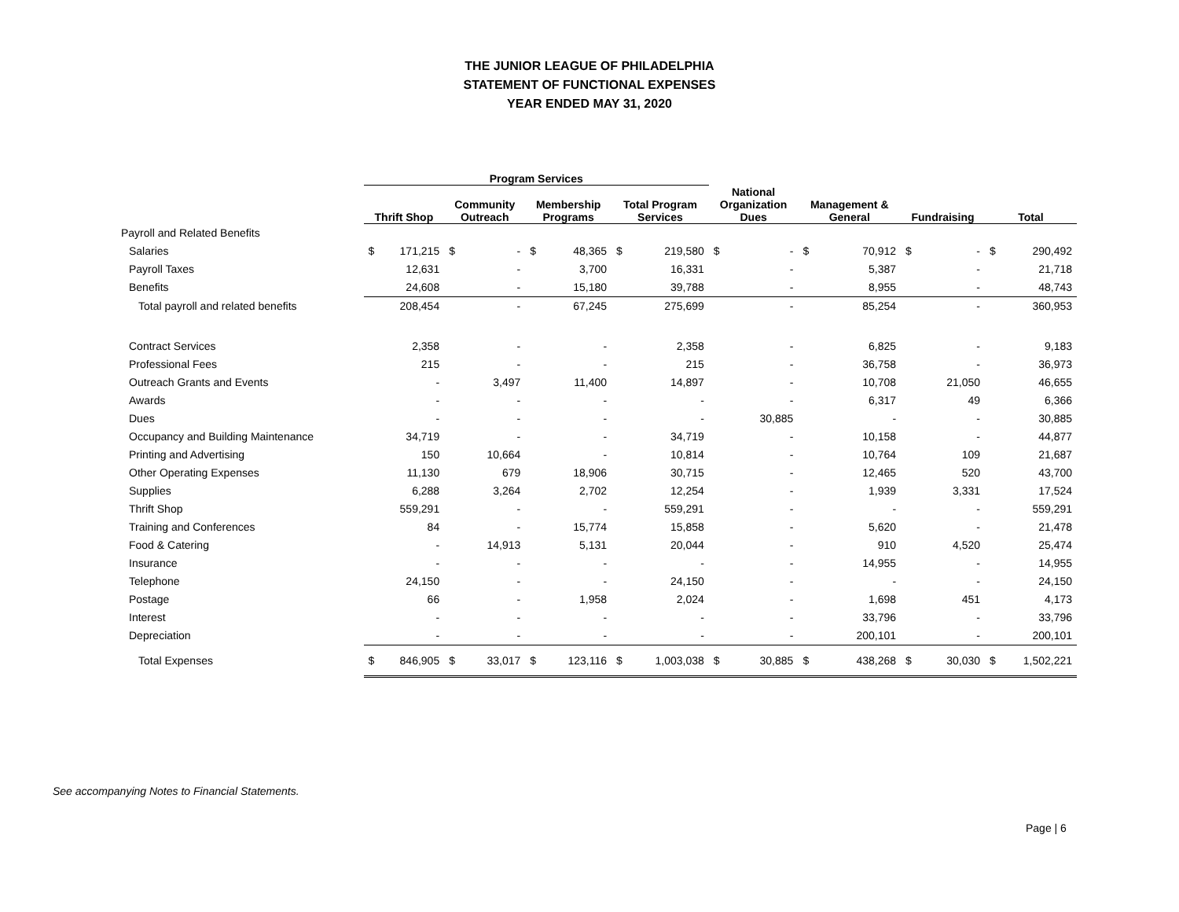THE JUNIOR LEAGUE OF PHILADELPHIA
STATEMENT OF FUNCTIONAL EXPENSES
YEAR ENDED MAY 31, 2020
| | Program Services | | | | | | | | | | | | | | | |
| --- | --- | --- | --- | --- | --- | --- | --- | --- | --- | --- | --- | --- | --- | --- | --- | --- |
| | Thrift Shop | | Community Outreach | | Membership Programs | | Total Program Services | | National Organization Dues | | Management & General | | Fundraising | | Total | |
| Payroll and Related Benefits | | | | | | | | | | | | | | | | |
| Salaries | $ | 171,215 | $ | - | $ | 48,365 | $ | 219,580 | $ | - | $ | 70,912 | $ | - | $ | 290,492 |
| Payroll Taxes | | 12,631 | | - | | 3,700 | | 16,331 | | - | | 5,387 | | - | | 21,718 |
| Benefits | | 24,608 | | - | | 15,180 | | 39,788 | | - | | 8,955 | | - | | 48,743 |
| Total payroll and related benefits | | 208,454 | | - | | 67,245 | | 275,699 | | - | | 85,254 | | - | | 360,953 |
| Contract Services | | 2,358 | | - | | - | | 2,358 | | - | | 6,825 | | - | | 9,183 |
| Professional Fees | | 215 | | - | | - | | 215 | | - | | 36,758 | | - | | 36,973 |
| Outreach Grants and Events | | - | | 3,497 | | 11,400 | | 14,897 | | - | | 10,708 | | 21,050 | | 46,655 |
| Awards | | - | | - | | - | | - | | - | | 6,317 | | 49 | | 6,366 |
| Dues | | - | | - | | - | | - | | 30,885 | | - | | - | | 30,885 |
| Occupancy and Building Maintenance | | 34,719 | | - | | - | | 34,719 | | - | | 10,158 | | - | | 44,877 |
| Printing and Advertising | | 150 | | 10,664 | | - | | 10,814 | | - | | 10,764 | | 109 | | 21,687 |
| Other Operating Expenses | | 11,130 | | 679 | | 18,906 | | 30,715 | | - | | 12,465 | | 520 | | 43,700 |
| Supplies | | 6,288 | | 3,264 | | 2,702 | | 12,254 | | - | | 1,939 | | 3,331 | | 17,524 |
| Thrift Shop | | 559,291 | | - | | - | | 559,291 | | - | | - | | - | | 559,291 |
| Training and Conferences | | 84 | | - | | 15,774 | | 15,858 | | - | | 5,620 | | - | | 21,478 |
| Food & Catering | | - | | 14,913 | | 5,131 | | 20,044 | | - | | 910 | | 4,520 | | 25,474 |
| Insurance | | - | | - | | - | | - | | - | | 14,955 | | - | | 14,955 |
| Telephone | | 24,150 | | - | | - | | 24,150 | | - | | - | | - | | 24,150 |
| Postage | | 66 | | - | | 1,958 | | 2,024 | | - | | 1,698 | | 451 | | 4,173 |
| Interest | | - | | - | | - | | - | | - | | 33,796 | | - | | 33,796 |
| Depreciation | | - | | - | | - | | - | | - | | 200,101 | | - | | 200,101 |
| Total Expenses | $ | 846,905 | $ | 33,017 | $ | 123,116 | $ | 1,003,038 | $ | 30,885 | $ | 438,268 | $ | 30,030 | $ | 1,502,221 |
See accompanying Notes to Financial Statements.
Page | 6